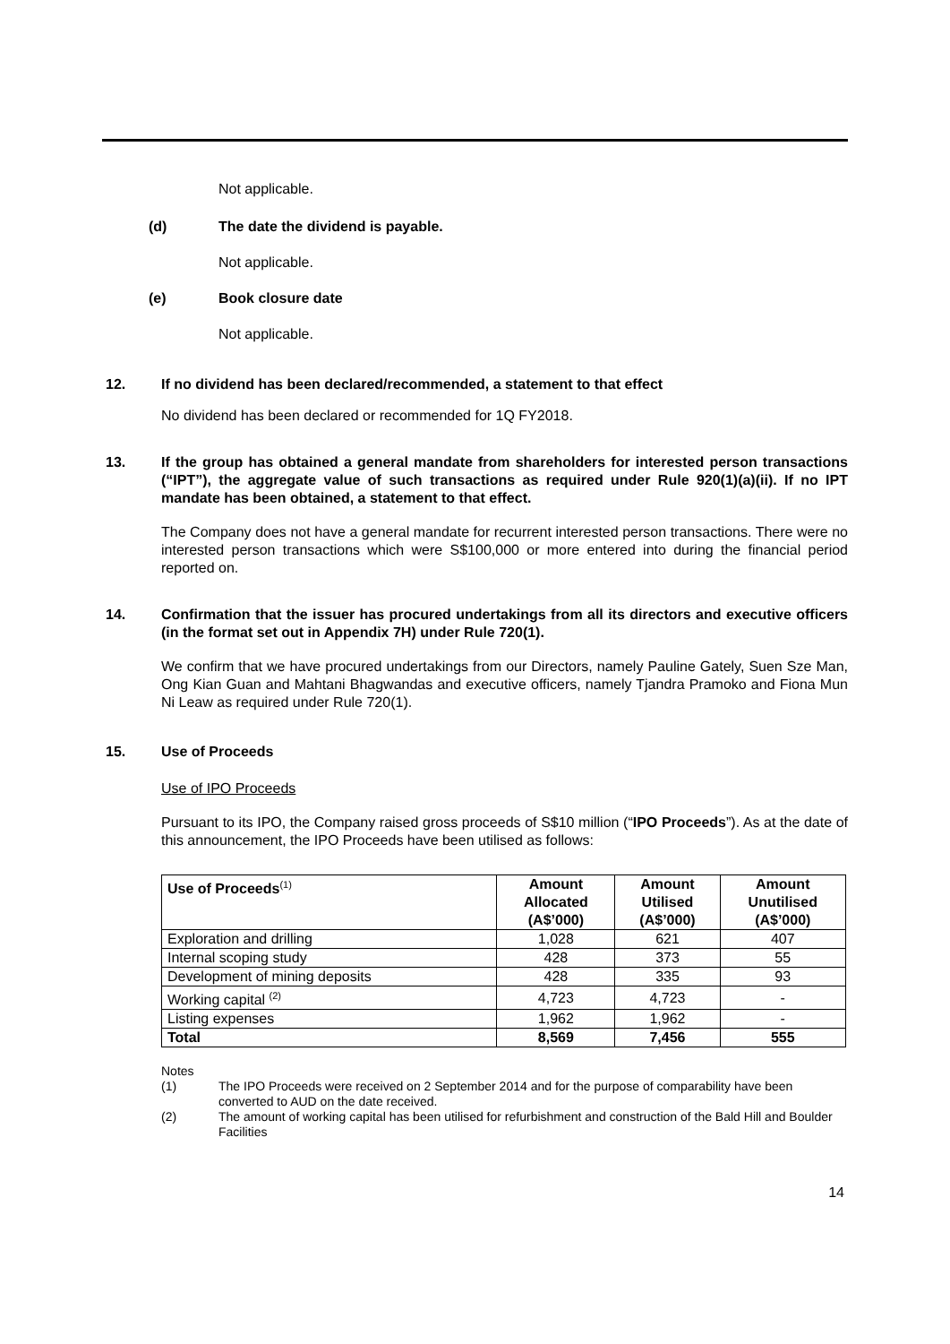Not applicable.
(d) The date the dividend is payable.
Not applicable.
(e) Book closure date
Not applicable.
12. If no dividend has been declared/recommended, a statement to that effect
No dividend has been declared or recommended for 1Q FY2018.
13. If the group has obtained a general mandate from shareholders for interested person transactions (“IPT”), the aggregate value of such transactions as required under Rule 920(1)(a)(ii). If no IPT mandate has been obtained, a statement to that effect.
The Company does not have a general mandate for recurrent interested person transactions. There were no interested person transactions which were S$100,000 or more entered into during the financial period reported on.
14. Confirmation that the issuer has procured undertakings from all its directors and executive officers (in the format set out in Appendix 7H) under Rule 720(1).
We confirm that we have procured undertakings from our Directors, namely Pauline Gately, Suen Sze Man, Ong Kian Guan and Mahtani Bhagwandas and executive officers, namely Tjandra Pramoko and Fiona Mun Ni Leaw as required under Rule 720(1).
15. Use of Proceeds
Use of IPO Proceeds
Pursuant to its IPO, the Company raised gross proceeds of S$10 million (“IPO Proceeds”). As at the date of this announcement, the IPO Proceeds have been utilised as follows:
| Use of Proceeds<sup>(1)</sup> | Amount Allocated (A$’000) | Amount Utilised (A$’000) | Amount Unutilised (A$’000) |
| --- | --- | --- | --- |
| Exploration and drilling | 1,028 | 621 | 407 |
| Internal scoping study | 428 | 373 | 55 |
| Development of mining deposits | 428 | 335 | 93 |
| Working capital <sup>(2)</sup> | 4,723 | 4,723 | - |
| Listing expenses | 1,962 | 1,962 | - |
| Total | 8,569 | 7,456 | 555 |
Notes
(1) The IPO Proceeds were received on 2 September 2014 and for the purpose of comparability have been converted to AUD on the date received.
(2) The amount of working capital has been utilised for refurbishment and construction of the Bald Hill and Boulder Facilities
14